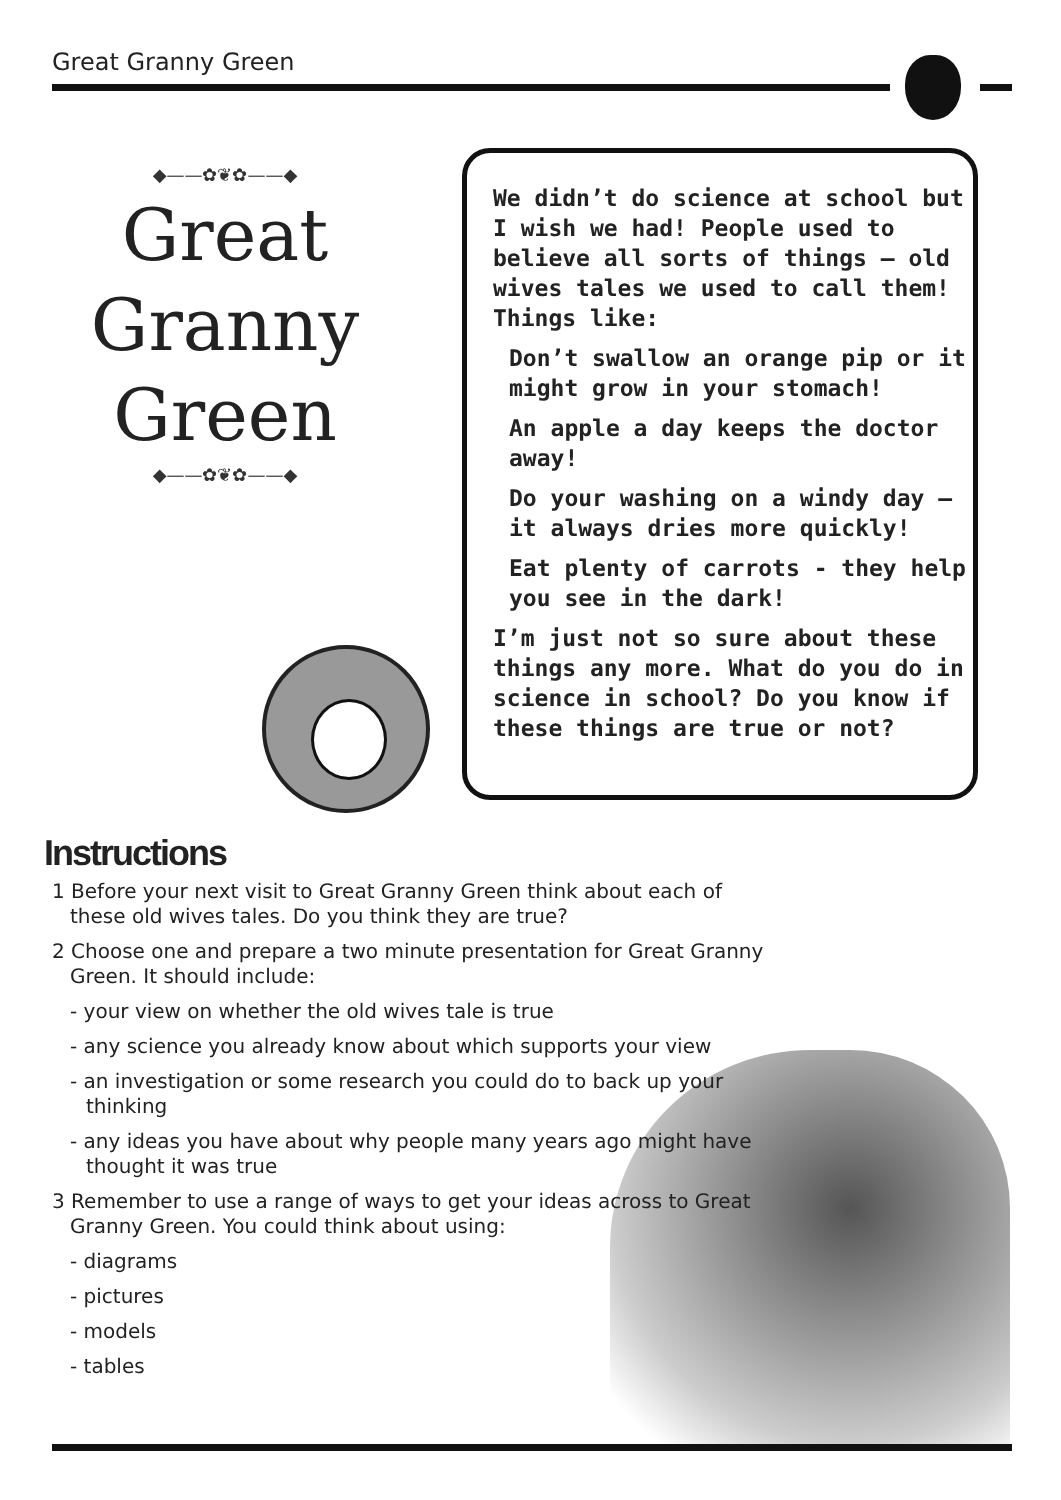Great Granny Green
◆——✿❦✿——◆
Great
Granny
Green
◆——✿❦✿——◆
We didn’t do science at school but I wish we had! People used to believe all sorts of things – old wives tales we used to call them! Things like:
Don’t swallow an orange pip or it might grow in your stomach!
An apple a day keeps the doctor away!
Do your washing on a windy day – it always dries more quickly!
Eat plenty of carrots - they help you see in the dark!
I’m just not so sure about these things any more. What do you do in science in school? Do you know if these things are true or not?
Instructions
1 Before your next visit to Great Granny Green think about each of these old wives tales. Do you think they are true?
2 Choose one and prepare a two minute presentation for Great Granny Green. It should include:
- your view on whether the old wives tale is true
- any science you already know about which supports your view
- an investigation or some research you could do to back up your thinking
- any ideas you have about why people many years ago might have thought it was true
3 Remember to use a range of ways to get your ideas across to Great Granny Green. You could think about using:
- diagrams
- pictures
- models
- tables